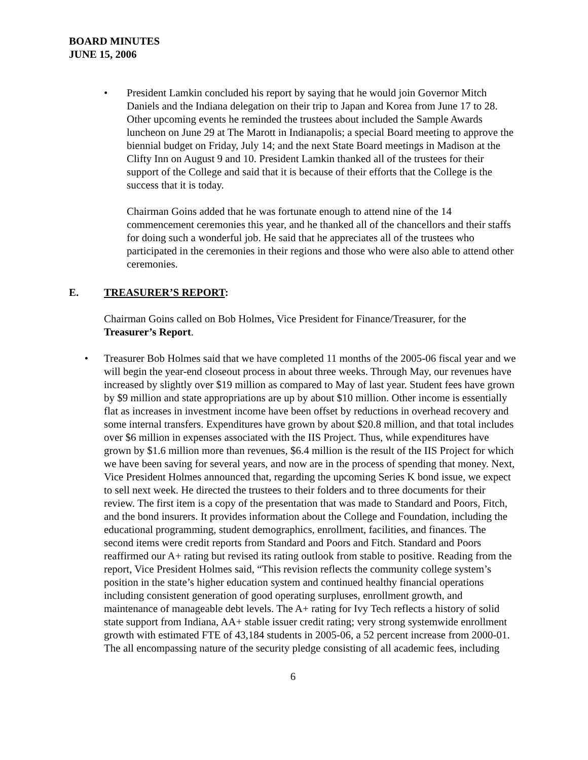BOARD MINUTES
JUNE 15, 2006
• President Lamkin concluded his report by saying that he would join Governor Mitch Daniels and the Indiana delegation on their trip to Japan and Korea from June 17 to 28. Other upcoming events he reminded the trustees about included the Sample Awards luncheon on June 29 at The Marott in Indianapolis; a special Board meeting to approve the biennial budget on Friday, July 14; and the next State Board meetings in Madison at the Clifty Inn on August 9 and 10. President Lamkin thanked all of the trustees for their support of the College and said that it is because of their efforts that the College is the success that it is today.
Chairman Goins added that he was fortunate enough to attend nine of the 14 commencement ceremonies this year, and he thanked all of the chancellors and their staffs for doing such a wonderful job. He said that he appreciates all of the trustees who participated in the ceremonies in their regions and those who were also able to attend other ceremonies.
E. TREASURER’S REPORT:
Chairman Goins called on Bob Holmes, Vice President for Finance/Treasurer, for the Treasurer’s Report.
• Treasurer Bob Holmes said that we have completed 11 months of the 2005-06 fiscal year and we will begin the year-end closeout process in about three weeks. Through May, our revenues have increased by slightly over $19 million as compared to May of last year. Student fees have grown by $9 million and state appropriations are up by about $10 million. Other income is essentially flat as increases in investment income have been offset by reductions in overhead recovery and some internal transfers. Expenditures have grown by about $20.8 million, and that total includes over $6 million in expenses associated with the IIS Project. Thus, while expenditures have grown by $1.6 million more than revenues, $6.4 million is the result of the IIS Project for which we have been saving for several years, and now are in the process of spending that money. Next, Vice President Holmes announced that, regarding the upcoming Series K bond issue, we expect to sell next week. He directed the trustees to their folders and to three documents for their review. The first item is a copy of the presentation that was made to Standard and Poors, Fitch, and the bond insurers. It provides information about the College and Foundation, including the educational programming, student demographics, enrollment, facilities, and finances. The second items were credit reports from Standard and Poors and Fitch. Standard and Poors reaffirmed our A+ rating but revised its rating outlook from stable to positive. Reading from the report, Vice President Holmes said, “This revision reflects the community college system’s position in the state’s higher education system and continued healthy financial operations including consistent generation of good operating surpluses, enrollment growth, and maintenance of manageable debt levels. The A+ rating for Ivy Tech reflects a history of solid state support from Indiana, AA+ stable issuer credit rating; very strong systemwide enrollment growth with estimated FTE of 43,184 students in 2005-06, a 52 percent increase from 2000-01. The all encompassing nature of the security pledge consisting of all academic fees, including
6